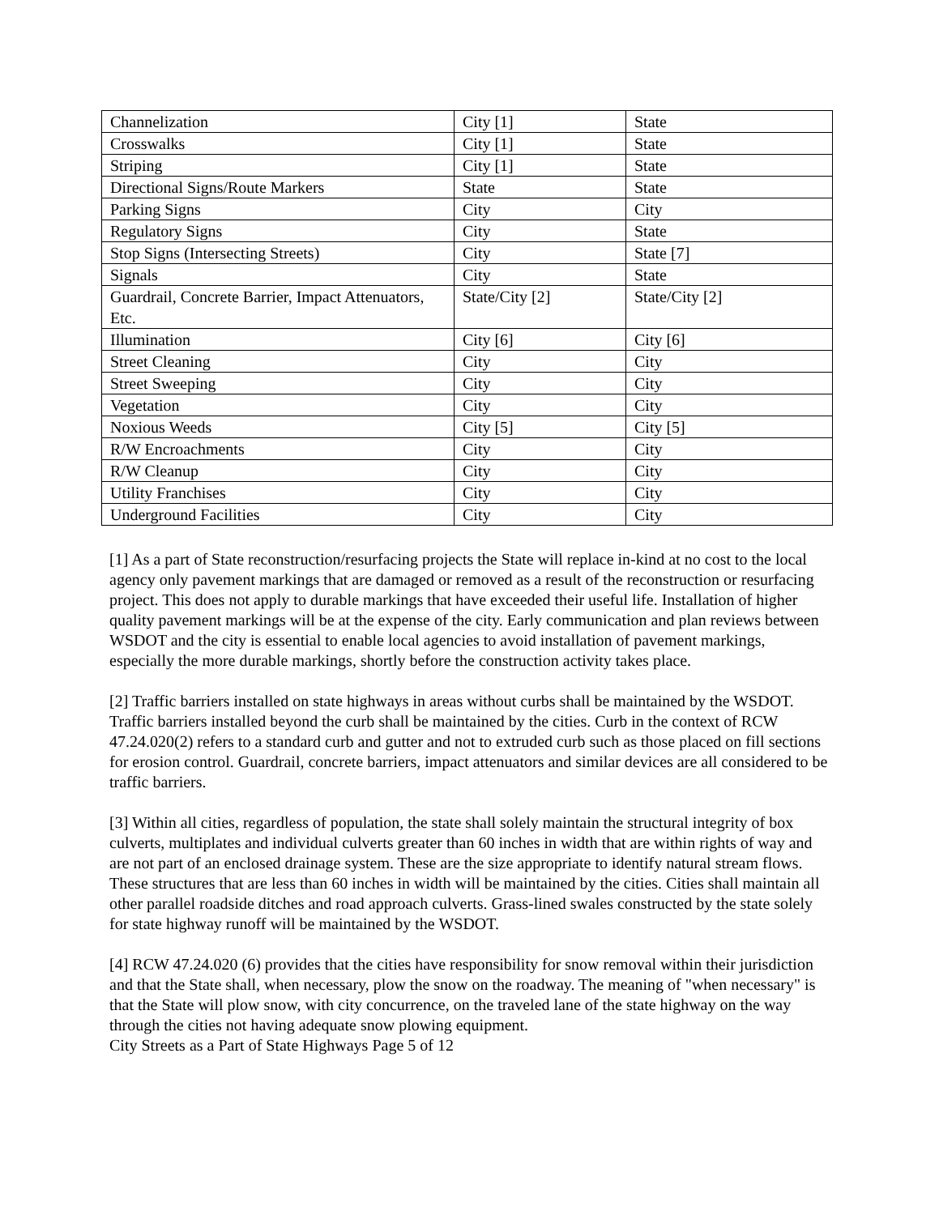| Channelization | City [1] | State |
| Crosswalks | City [1] | State |
| Striping | City [1] | State |
| Directional Signs/Route Markers | State | State |
| Parking Signs | City | City |
| Regulatory Signs | City | State |
| Stop Signs (Intersecting Streets) | City | State [7] |
| Signals | City | State |
| Guardrail, Concrete Barrier, Impact Attenuators, Etc. | State/City [2] | State/City [2] |
| Illumination | City [6] | City [6] |
| Street Cleaning | City | City |
| Street Sweeping | City | City |
| Vegetation | City | City |
| Noxious Weeds | City [5] | City [5] |
| R/W Encroachments | City | City |
| R/W Cleanup | City | City |
| Utility Franchises | City | City |
| Underground Facilities | City | City |
[1] As a part of State reconstruction/resurfacing projects the State will replace in-kind at no cost to the local agency only pavement markings that are damaged or removed as a result of the reconstruction or resurfacing project. This does not apply to durable markings that have exceeded their useful life. Installation of higher quality pavement markings will be at the expense of the city. Early communication and plan reviews between WSDOT and the city is essential to enable local agencies to avoid installation of pavement markings, especially the more durable markings, shortly before the construction activity takes place.
[2] Traffic barriers installed on state highways in areas without curbs shall be maintained by the WSDOT. Traffic barriers installed beyond the curb shall be maintained by the cities. Curb in the context of RCW 47.24.020(2) refers to a standard curb and gutter and not to extruded curb such as those placed on fill sections for erosion control. Guardrail, concrete barriers, impact attenuators and similar devices are all considered to be traffic barriers.
[3] Within all cities, regardless of population, the state shall solely maintain the structural integrity of box culverts, multiplates and individual culverts greater than 60 inches in width that are within rights of way and are not part of an enclosed drainage system. These are the size appropriate to identify natural stream flows. These structures that are less than 60 inches in width will be maintained by the cities. Cities shall maintain all other parallel roadside ditches and road approach culverts. Grass-lined swales constructed by the state solely for state highway runoff will be maintained by the WSDOT.
[4] RCW 47.24.020 (6) provides that the cities have responsibility for snow removal within their jurisdiction and that the State shall, when necessary, plow the snow on the roadway. The meaning of "when necessary" is that the State will plow snow, with city concurrence, on the traveled lane of the state highway on the way through the cities not having adequate snow plowing equipment.
City Streets as a Part of State Highways Page 5 of 12